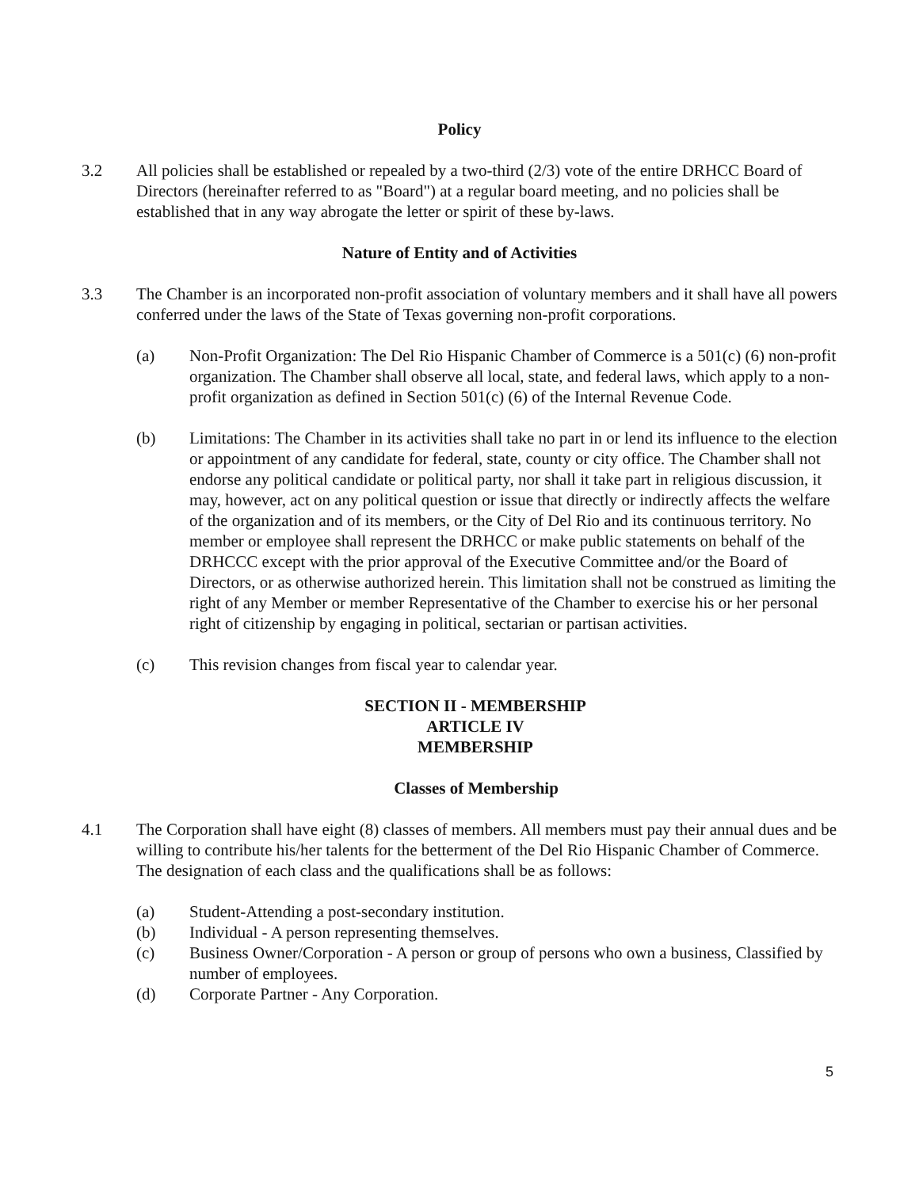Policy
3.2 All policies shall be established or repealed by a two-third (2/3) vote of the entire DRHCC Board of Directors (hereinafter referred to as "Board") at a regular board meeting, and no policies shall be established that in any way abrogate the letter or spirit of these by-laws.
Nature of Entity and of Activities
3.3 The Chamber is an incorporated non-profit association of voluntary members and it shall have all powers conferred under the laws of the State of Texas governing non-profit corporations.
(a) Non-Profit Organization: The Del Rio Hispanic Chamber of Commerce is a 501(c) (6) non-profit organization. The Chamber shall observe all local, state, and federal laws, which apply to a non-profit organization as defined in Section 501(c) (6) of the Internal Revenue Code.
(b) Limitations: The Chamber in its activities shall take no part in or lend its influence to the election or appointment of any candidate for federal, state, county or city office. The Chamber shall not endorse any political candidate or political party, nor shall it take part in religious discussion, it may, however, act on any political question or issue that directly or indirectly affects the welfare of the organization and of its members, or the City of Del Rio and its continuous territory. No member or employee shall represent the DRHCC or make public statements on behalf of the DRHCCC except with the prior approval of the Executive Committee and/or the Board of Directors, or as otherwise authorized herein. This limitation shall not be construed as limiting the right of any Member or member Representative of the Chamber to exercise his or her personal right of citizenship by engaging in political, sectarian or partisan activities.
(c) This revision changes from fiscal year to calendar year.
SECTION II - MEMBERSHIP
ARTICLE IV
MEMBERSHIP
Classes of Membership
4.1 The Corporation shall have eight (8) classes of members. All members must pay their annual dues and be willing to contribute his/her talents for the betterment of the Del Rio Hispanic Chamber of Commerce. The designation of each class and the qualifications shall be as follows:
(a) Student-Attending a post-secondary institution.
(b) Individual - A person representing themselves.
(c) Business Owner/Corporation - A person or group of persons who own a business, Classified by number of employees.
(d) Corporate Partner - Any Corporation.
5